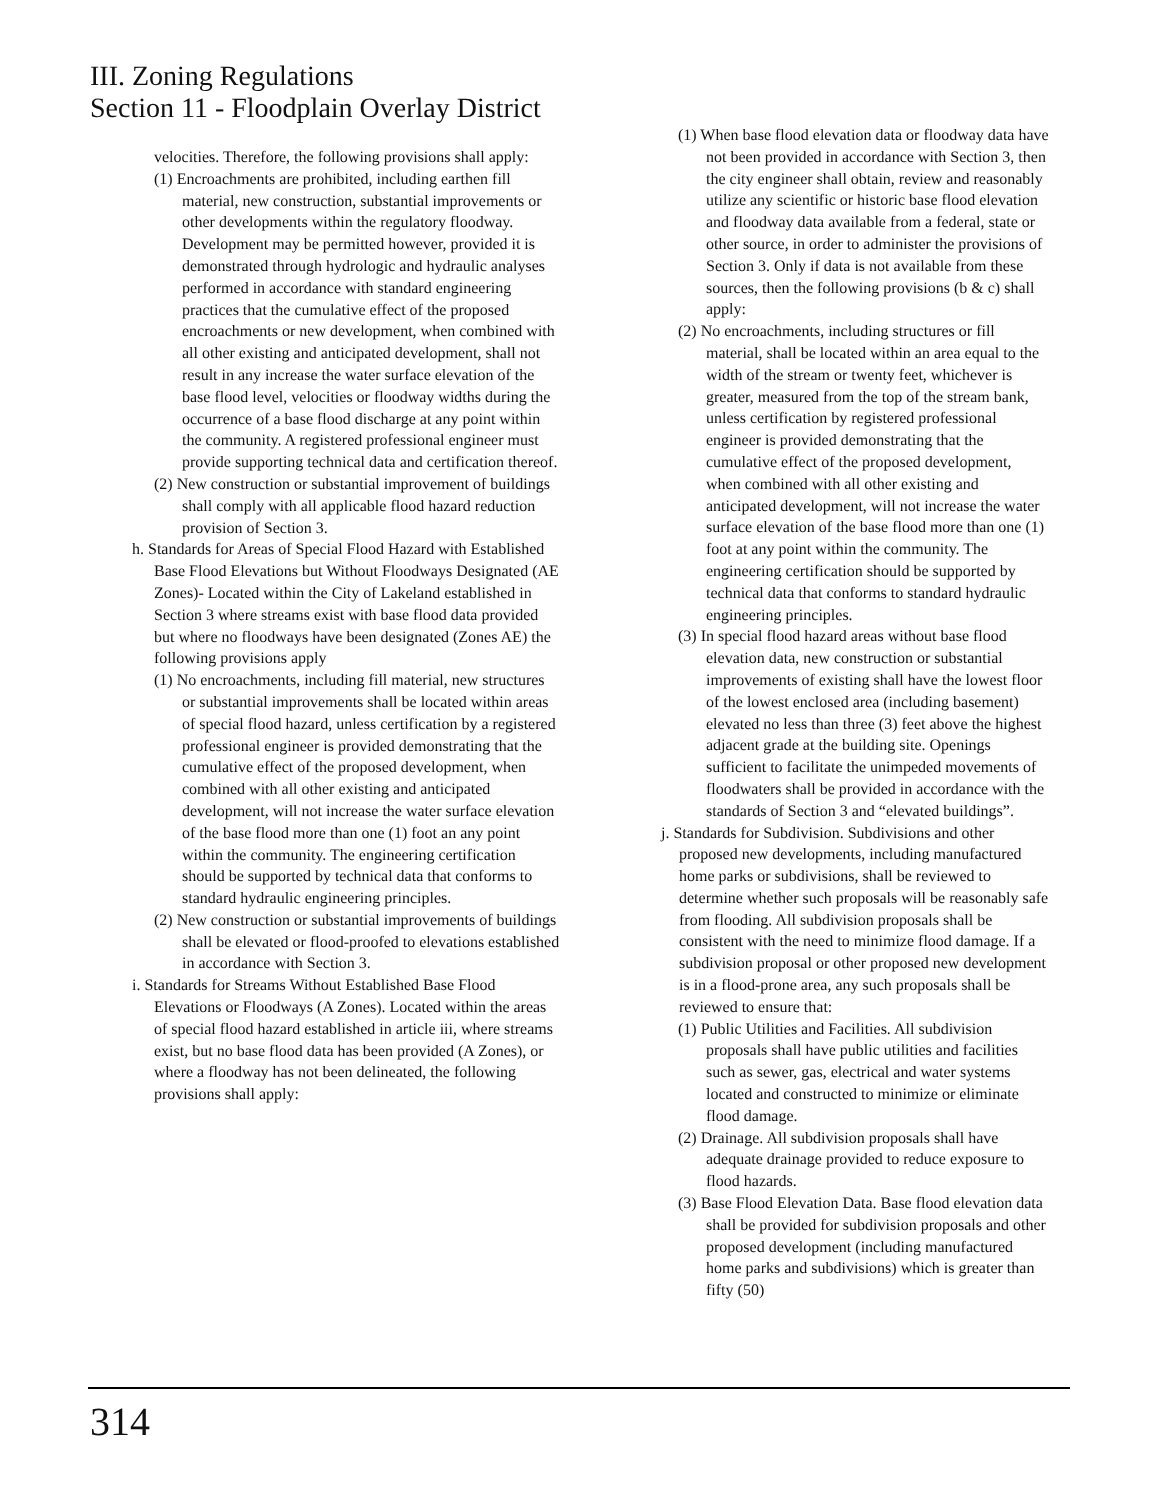III. Zoning Regulations
Section 11 - Floodplain Overlay District
velocities. Therefore, the following provisions shall apply:
(1) Encroachments are prohibited, including earthen fill material, new construction, substantial improvements or other developments within the regulatory floodway. Development may be permitted however, provided it is demonstrated through hydrologic and hydraulic analyses performed in accordance with standard engineering practices that the cumulative effect of the proposed encroachments or new development, when combined with all other existing and anticipated development, shall not result in any increase the water surface elevation of the base flood level, velocities or floodway widths during the occurrence of a base flood discharge at any point within the community. A registered professional engineer must provide supporting technical data and certification thereof.
(2) New construction or substantial improvement of buildings shall comply with all applicable flood hazard reduction provision of Section 3.
h. Standards for Areas of Special Flood Hazard with Established Base Flood Elevations but Without Floodways Designated (AE Zones)- Located within the City of Lakeland established in Section 3 where streams exist with base flood data provided but where no floodways have been designated (Zones AE) the following provisions apply
(1) No encroachments, including fill material, new structures or substantial improvements shall be located within areas of special flood hazard, unless certification by a registered professional engineer is provided demonstrating that the cumulative effect of the proposed development, when combined with all other existing and anticipated development, will not increase the water surface elevation of the base flood more than one (1) foot an any point within the community. The engineering certification should be supported by technical data that conforms to standard hydraulic engineering principles.
(2) New construction or substantial improvements of buildings shall be elevated or flood-proofed to elevations established in accordance with Section 3.
i. Standards for Streams Without Established Base Flood Elevations or Floodways (A Zones). Located within the areas of special flood hazard established in article iii, where streams exist, but no base flood data has been provided (A Zones), or where a floodway has not been delineated, the following provisions shall apply:
(1) When base flood elevation data or floodway data have not been provided in accordance with Section 3, then the city engineer shall obtain, review and reasonably utilize any scientific or historic base flood elevation and floodway data available from a federal, state or other source, in order to administer the provisions of Section 3. Only if data is not available from these sources, then the following provisions (b & c) shall apply:
(2) No encroachments, including structures or fill material, shall be located within an area equal to the width of the stream or twenty feet, whichever is greater, measured from the top of the stream bank, unless certification by registered professional engineer is provided demonstrating that the cumulative effect of the proposed development, when combined with all other existing and anticipated development, will not increase the water surface elevation of the base flood more than one (1) foot at any point within the community. The engineering certification should be supported by technical data that conforms to standard hydraulic engineering principles.
(3) In special flood hazard areas without base flood elevation data, new construction or substantial improvements of existing shall have the lowest floor of the lowest enclosed area (including basement) elevated no less than three (3) feet above the highest adjacent grade at the building site. Openings sufficient to facilitate the unimpeded movements of floodwaters shall be provided in accordance with the standards of Section 3 and “elevated buildings”.
j. Standards for Subdivision. Subdivisions and other proposed new developments, including manufactured home parks or subdivisions, shall be reviewed to determine whether such proposals will be reasonably safe from flooding. All subdivision proposals shall be consistent with the need to minimize flood damage. If a subdivision proposal or other proposed new development is in a flood-prone area, any such proposals shall be reviewed to ensure that:
(1) Public Utilities and Facilities. All subdivision proposals shall have public utilities and facilities such as sewer, gas, electrical and water systems located and constructed to minimize or eliminate flood damage.
(2) Drainage. All subdivision proposals shall have adequate drainage provided to reduce exposure to flood hazards.
(3) Base Flood Elevation Data. Base flood elevation data shall be provided for subdivision proposals and other proposed development (including manufactured home parks and subdivisions) which is greater than fifty (50)
314